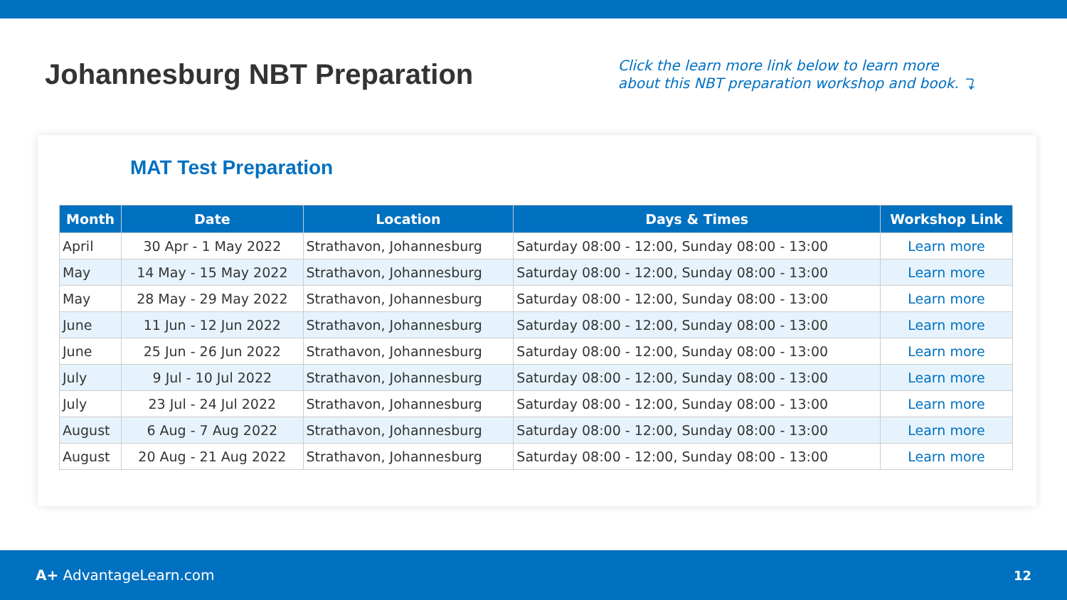Johannesburg NBT Preparation
Click the learn more link below to learn more
about this NBT preparation workshop and book. ⤵
MAT Test Preparation
| Month | Date | Location | Days & Times | Workshop Link |
| --- | --- | --- | --- | --- |
| April | 30 Apr - 1 May 2022 | Strathavon, Johannesburg | Saturday 08:00 - 12:00, Sunday 08:00 - 13:00 | Learn more |
| May | 14 May - 15 May 2022 | Strathavon, Johannesburg | Saturday 08:00 - 12:00, Sunday 08:00 - 13:00 | Learn more |
| May | 28 May - 29 May 2022 | Strathavon, Johannesburg | Saturday 08:00 - 12:00, Sunday 08:00 - 13:00 | Learn more |
| June | 11 Jun - 12 Jun 2022 | Strathavon, Johannesburg | Saturday 08:00 - 12:00, Sunday 08:00 - 13:00 | Learn more |
| June | 25 Jun - 26 Jun 2022 | Strathavon, Johannesburg | Saturday 08:00 - 12:00, Sunday 08:00 - 13:00 | Learn more |
| July | 9 Jul - 10 Jul 2022 | Strathavon, Johannesburg | Saturday 08:00 - 12:00, Sunday 08:00 - 13:00 | Learn more |
| July | 23 Jul - 24 Jul 2022 | Strathavon, Johannesburg | Saturday 08:00 - 12:00, Sunday 08:00 - 13:00 | Learn more |
| August | 6 Aug - 7 Aug 2022 | Strathavon, Johannesburg | Saturday 08:00 - 12:00, Sunday 08:00 - 13:00 | Learn more |
| August | 20 Aug - 21 Aug 2022 | Strathavon, Johannesburg | Saturday 08:00 - 12:00, Sunday 08:00 - 13:00 | Learn more |
A+ AdvantageLearn.com 12